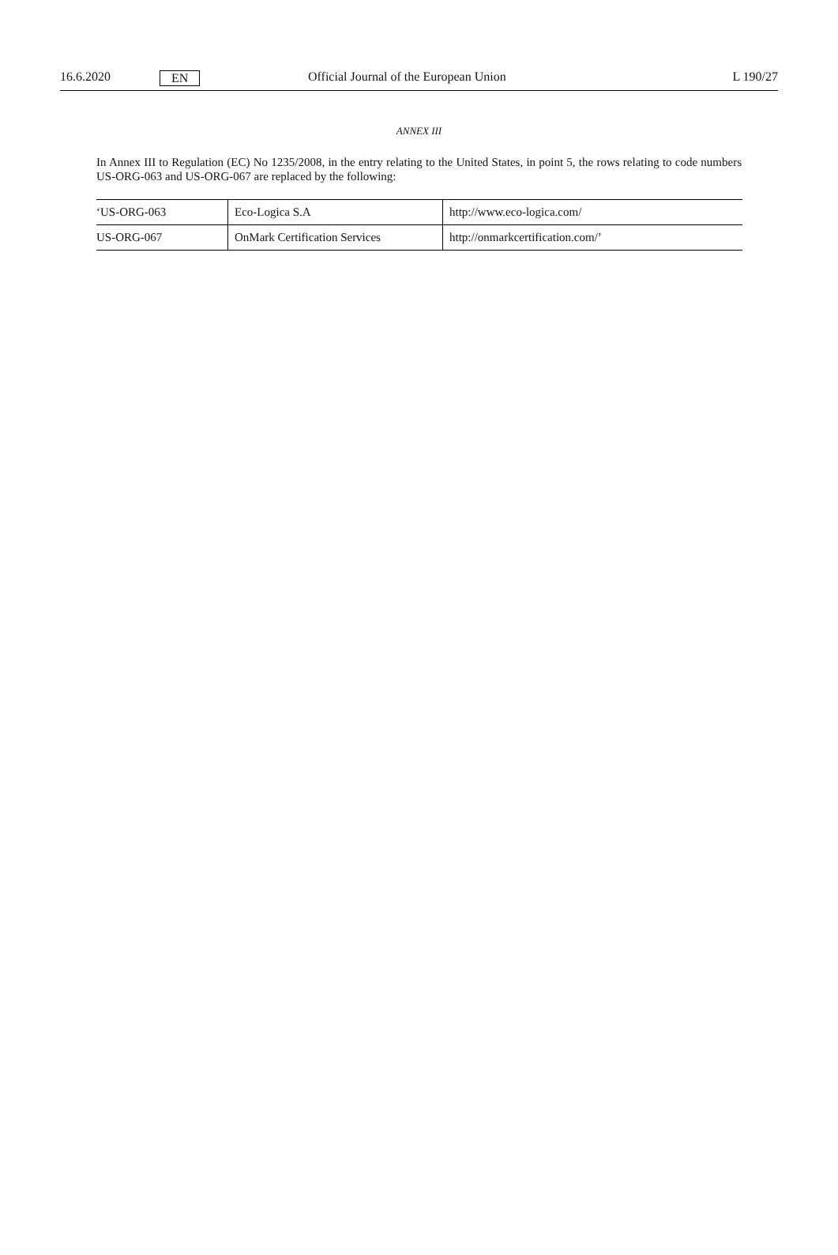16.6.2020 EN Official Journal of the European Union L 190/27
ANNEX III
In Annex III to Regulation (EC) No 1235/2008, in the entry relating to the United States, in point 5, the rows relating to code numbers US-ORG-063 and US-ORG-067 are replaced by the following:
| ‘US-ORG-063 | Eco-Logica S.A | http://www.eco-logica.com/ |
| US-ORG-067 | OnMark Certification Services | http://onmarkcertification.com/’ |